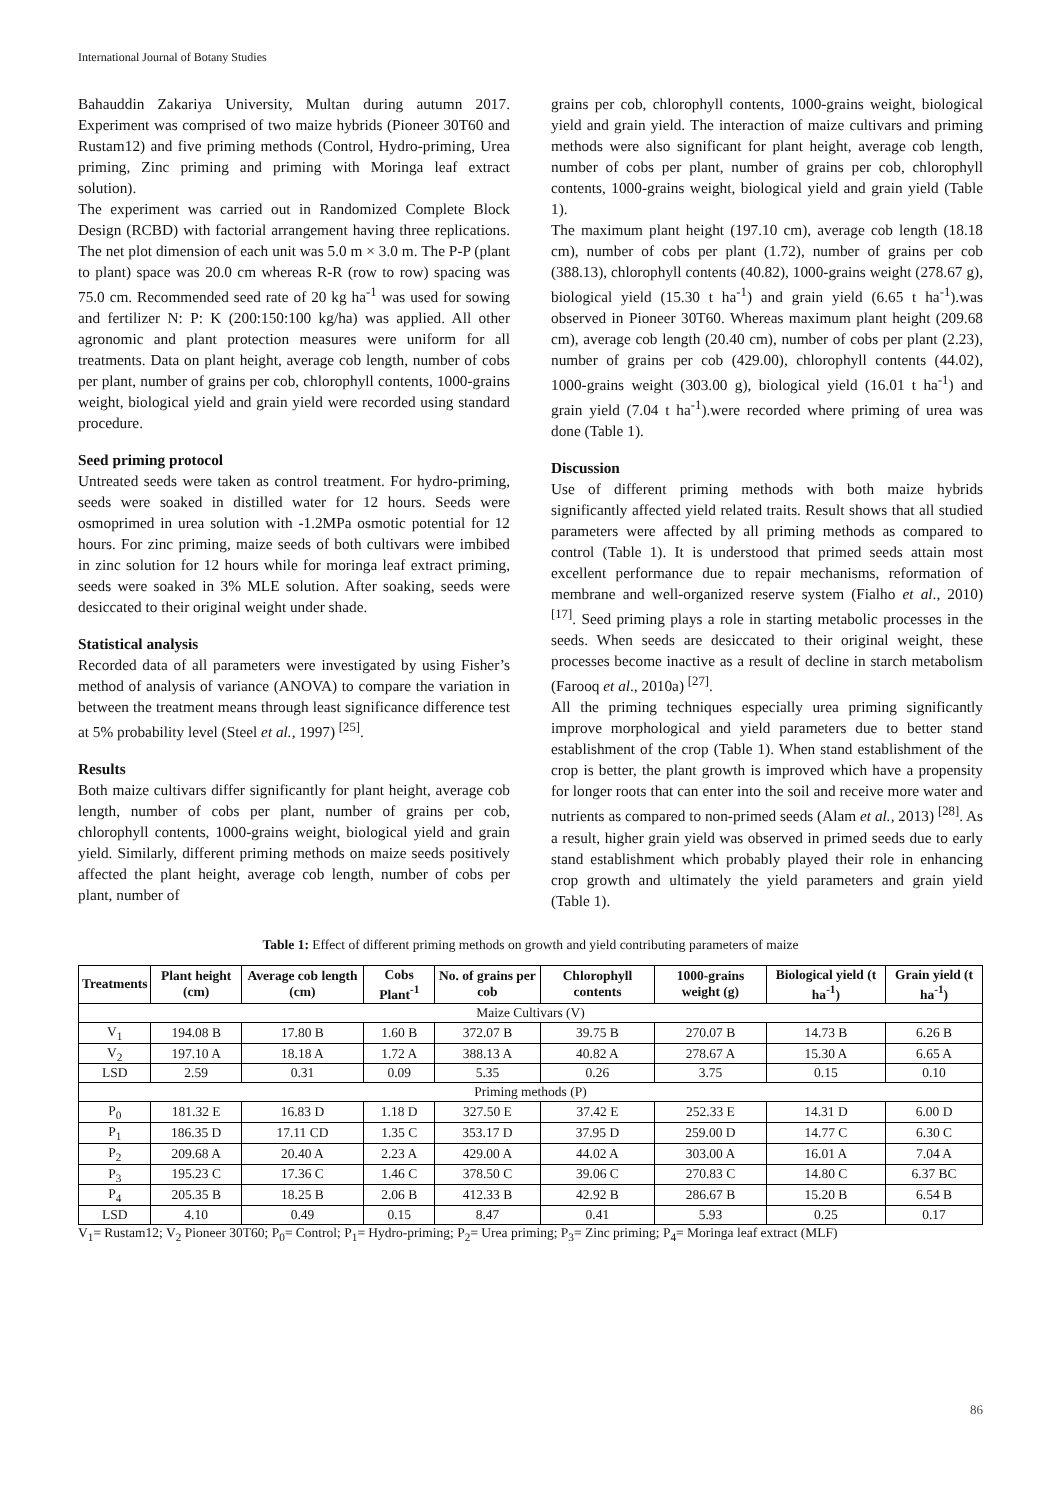International Journal of Botany Studies
Bahauddin Zakariya University, Multan during autumn 2017. Experiment was comprised of two maize hybrids (Pioneer 30T60 and Rustam12) and five priming methods (Control, Hydro-priming, Urea priming, Zinc priming and priming with Moringa leaf extract solution).
The experiment was carried out in Randomized Complete Block Design (RCBD) with factorial arrangement having three replications. The net plot dimension of each unit was 5.0 m × 3.0 m. The P-P (plant to plant) space was 20.0 cm whereas R-R (row to row) spacing was 75.0 cm. Recommended seed rate of 20 kg ha<sup>-1</sup> was used for sowing and fertilizer N: P: K (200:150:100 kg/ha) was applied. All other agronomic and plant protection measures were uniform for all treatments. Data on plant height, average cob length, number of cobs per plant, number of grains per cob, chlorophyll contents, 1000-grains weight, biological yield and grain yield were recorded using standard procedure.
Seed priming protocol
Untreated seeds were taken as control treatment. For hydro-priming, seeds were soaked in distilled water for 12 hours. Seeds were osmoprimed in urea solution with -1.2MPa osmotic potential for 12 hours. For zinc priming, maize seeds of both cultivars were imbibed in zinc solution for 12 hours while for moringa leaf extract priming, seeds were soaked in 3% MLE solution. After soaking, seeds were desiccated to their original weight under shade.
Statistical analysis
Recorded data of all parameters were investigated by using Fisher’s method of analysis of variance (ANOVA) to compare the variation in between the treatment means through least significance difference test at 5% probability level (Steel et al., 1997) <sup>[25]</sup>.
Results
Both maize cultivars differ significantly for plant height, average cob length, number of cobs per plant, number of grains per cob, chlorophyll contents, 1000-grains weight, biological yield and grain yield. Similarly, different priming methods on maize seeds positively affected the plant height, average cob length, number of cobs per plant, number of
grains per cob, chlorophyll contents, 1000-grains weight, biological yield and grain yield. The interaction of maize cultivars and priming methods were also significant for plant height, average cob length, number of cobs per plant, number of grains per cob, chlorophyll contents, 1000-grains weight, biological yield and grain yield (Table 1).
The maximum plant height (197.10 cm), average cob length (18.18 cm), number of cobs per plant (1.72), number of grains per cob (388.13), chlorophyll contents (40.82), 1000-grains weight (278.67 g), biological yield (15.30 t ha<sup>-1</sup>) and grain yield (6.65 t ha<sup>-1</sup>).was observed in Pioneer 30T60. Whereas maximum plant height (209.68 cm), average cob length (20.40 cm), number of cobs per plant (2.23), number of grains per cob (429.00), chlorophyll contents (44.02), 1000-grains weight (303.00 g), biological yield (16.01 t ha<sup>-1</sup>) and grain yield (7.04 t ha<sup>-1</sup>).were recorded where priming of urea was done (Table 1).
Discussion
Use of different priming methods with both maize hybrids significantly affected yield related traits. Result shows that all studied parameters were affected by all priming methods as compared to control (Table 1). It is understood that primed seeds attain most excellent performance due to repair mechanisms, reformation of membrane and well-organized reserve system (Fialho et al., 2010) <sup>[17]</sup>. Seed priming plays a role in starting metabolic processes in the seeds. When seeds are desiccated to their original weight, these processes become inactive as a result of decline in starch metabolism (Farooq et al., 2010a) <sup>[27]</sup>.
All the priming techniques especially urea priming significantly improve morphological and yield parameters due to better stand establishment of the crop (Table 1). When stand establishment of the crop is better, the plant growth is improved which have a propensity for longer roots that can enter into the soil and receive more water and nutrients as compared to non-primed seeds (Alam et al., 2013) <sup>[28]</sup>. As a result, higher grain yield was observed in primed seeds due to early stand establishment which probably played their role in enhancing crop growth and ultimately the yield parameters and grain yield (Table 1).
Table 1: Effect of different priming methods on growth and yield contributing parameters of maize
| Treatments | Plant height (cm) | Average cob length (cm) | Cobs Plant<sup>-1</sup> | No. of grains per cob | Chlorophyll contents | 1000-grains weight (g) | Biological yield (t ha<sup>-1</sup>) | Grain yield (t ha<sup>-1</sup>) |
| --- | --- | --- | --- | --- | --- | --- | --- | --- |
| Maize Cultivars (V) | | | | | | | | |
| V<sub>1</sub> | 194.08 B | 17.80 B | 1.60 B | 372.07 B | 39.75 B | 270.07 B | 14.73 B | 6.26 B |
| V<sub>2</sub> | 197.10 A | 18.18 A | 1.72 A | 388.13 A | 40.82 A | 278.67 A | 15.30 A | 6.65 A |
| LSD | 2.59 | 0.31 | 0.09 | 5.35 | 0.26 | 3.75 | 0.15 | 0.10 |
| Priming methods (P) | | | | | | | | |
| P<sub>0</sub> | 181.32 E | 16.83 D | 1.18 D | 327.50 E | 37.42 E | 252.33 E | 14.31 D | 6.00 D |
| P<sub>1</sub> | 186.35 D | 17.11 CD | 1.35 C | 353.17 D | 37.95 D | 259.00 D | 14.77 C | 6.30 C |
| P<sub>2</sub> | 209.68 A | 20.40 A | 2.23 A | 429.00 A | 44.02 A | 303.00 A | 16.01 A | 7.04 A |
| P<sub>3</sub> | 195.23 C | 17.36 C | 1.46 C | 378.50 C | 39.06 C | 270.83 C | 14.80 C | 6.37 BC |
| P<sub>4</sub> | 205.35 B | 18.25 B | 2.06 B | 412.33 B | 42.92 B | 286.67 B | 15.20 B | 6.54 B |
| LSD | 4.10 | 0.49 | 0.15 | 8.47 | 0.41 | 5.93 | 0.25 | 0.17 |
V<sub>1</sub>= Rustam12; V<sub>2</sub> Pioneer 30T60; P<sub>0</sub>= Control; P<sub>1</sub>= Hydro-priming; P<sub>2</sub>= Urea priming; P<sub>3</sub>= Zinc priming; P<sub>4</sub>= Moringa leaf extract (MLF)
86